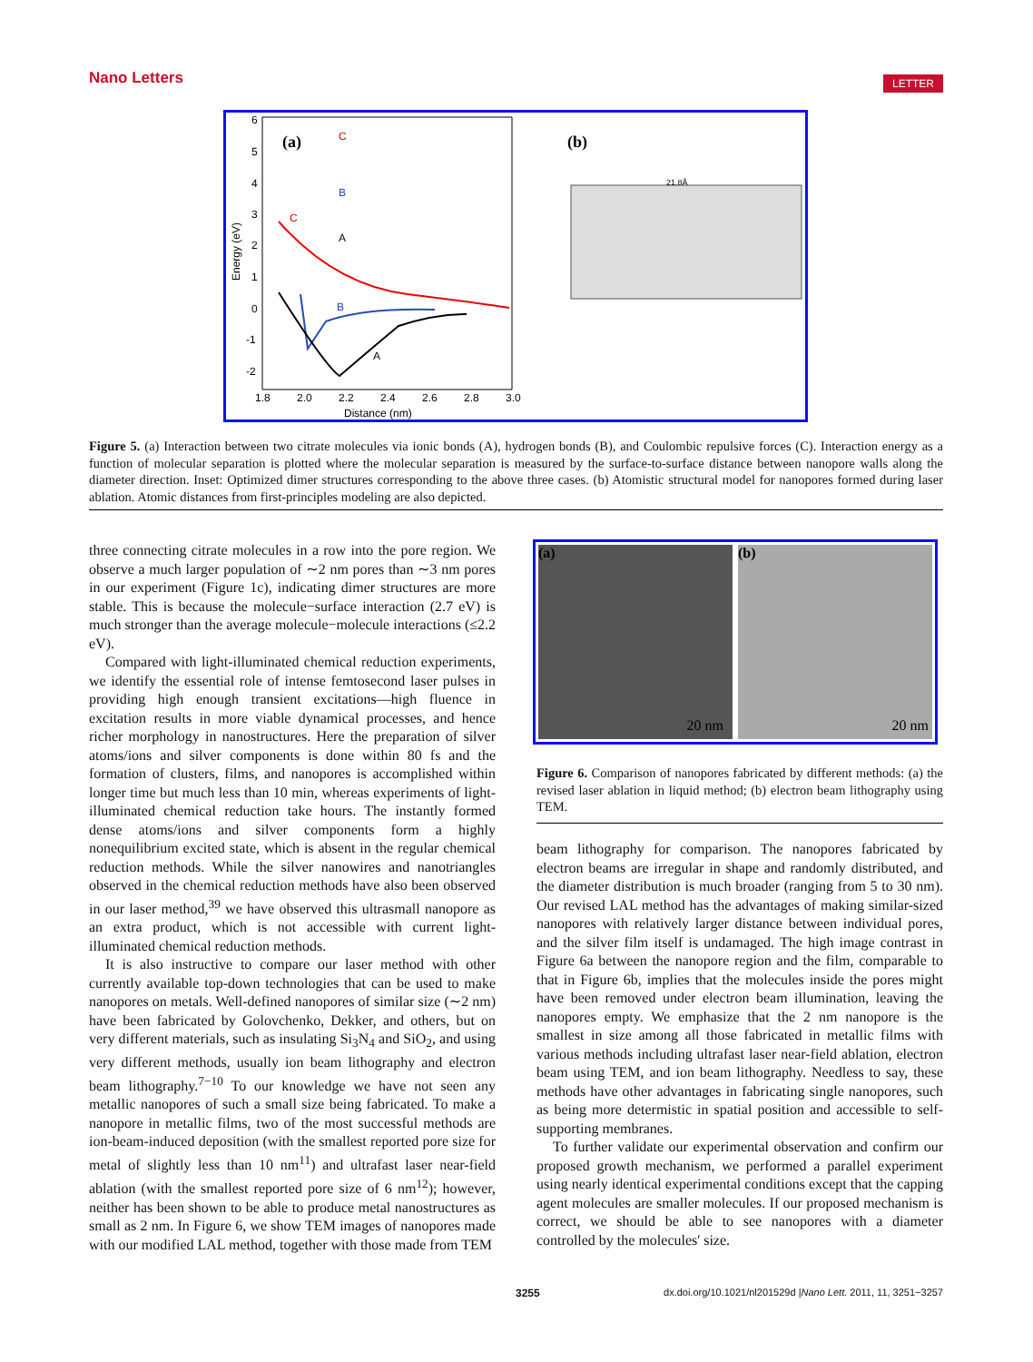Nano Letters LETTER
6
5
4
3
2
1
0
-1
-2
1.8
2.0
2.2
2.4
2.6
2.8
3.0
Distance (nm)
Energy (eV)
(a)
(b)
C
B
A
C
B
A
21.8Å
Figure 5. (a) Interaction between two citrate molecules via ionic bonds (A), hydrogen bonds (B), and Coulombic repulsive forces (C). Interaction energy as a function of molecular separation is plotted where the molecular separation is measured by the surface-to-surface distance between nanopore walls along the diameter direction. Inset: Optimized dimer structures corresponding to the above three cases. (b) Atomistic structural model for nanopores formed during laser ablation. Atomic distances from first-principles modeling are also depicted.
three connecting citrate molecules in a row into the pore region. We observe a much larger population of ∼2 nm pores than ∼3 nm pores in our experiment (Figure 1c), indicating dimer structures are more stable. This is because the molecule−surface interaction (2.7 eV) is much stronger than the average molecule−molecule interactions (≤2.2 eV).
Compared with light-illuminated chemical reduction experiments, we identify the essential role of intense femtosecond laser pulses in providing high enough transient excitations—high fluence in excitation results in more viable dynamical processes, and hence richer morphology in nanostructures. Here the preparation of silver atoms/ions and silver components is done within 80 fs and the formation of clusters, films, and nanopores is accomplished within longer time but much less than 10 min, whereas experiments of light-illuminated chemical reduction take hours. The instantly formed dense atoms/ions and silver components form a highly nonequilibrium excited state, which is absent in the regular chemical reduction methods. While the silver nanowires and nanotriangles observed in the chemical reduction methods have also been observed in our laser method,<sup>39</sup> we have observed this ultrasmall nanopore as an extra product, which is not accessible with current light-illuminated chemical reduction methods.
It is also instructive to compare our laser method with other currently available top-down technologies that can be used to make nanopores on metals. Well-defined nanopores of similar size (∼2 nm) have been fabricated by Golovchenko, Dekker, and others, but on very different materials, such as insulating Si<sub>3</sub>N<sub>4</sub> and SiO<sub>2</sub>, and using very different methods, usually ion beam lithography and electron beam lithography.<sup>7−10</sup> To our knowledge we have not seen any metallic nanopores of such a small size being fabricated. To make a nanopore in metallic films, two of the most successful methods are ion-beam-induced deposition (with the smallest reported pore size for metal of slightly less than 10 nm<sup>11</sup>) and ultrafast laser near-field ablation (with the smallest reported pore size of 6 nm<sup>12</sup>); however, neither has been shown to be able to produce metal nanostructures as small as 2 nm. In Figure 6, we show TEM images of nanopores made with our modified LAL method, together with those made from TEM
(a)
20 nm
(b)
20 nm
Figure 6. Comparison of nanopores fabricated by different methods: (a) the revised laser ablation in liquid method; (b) electron beam lithography using TEM.
beam lithography for comparison. The nanopores fabricated by electron beams are irregular in shape and randomly distributed, and the diameter distribution is much broader (ranging from 5 to 30 nm). Our revised LAL method has the advantages of making similar-sized nanopores with relatively larger distance between individual pores, and the silver film itself is undamaged. The high image contrast in Figure 6a between the nanopore region and the film, comparable to that in Figure 6b, implies that the molecules inside the pores might have been removed under electron beam illumination, leaving the nanopores empty. We emphasize that the 2 nm nanopore is the smallest in size among all those fabricated in metallic films with various methods including ultrafast laser near-field ablation, electron beam using TEM, and ion beam lithography. Needless to say, these methods have other advantages in fabricating single nanopores, such as being more determistic in spatial position and accessible to self-supporting membranes.
To further validate our experimental observation and confirm our proposed growth mechanism, we performed a parallel experiment using nearly identical experimental conditions except that the capping agent molecules are smaller molecules. If our proposed mechanism is correct, we should be able to see nanopores with a diameter controlled by the molecules' size.
3255 dx.doi.org/10.1021/nl201529d |Nano Lett. 2011, 11, 3251−3257